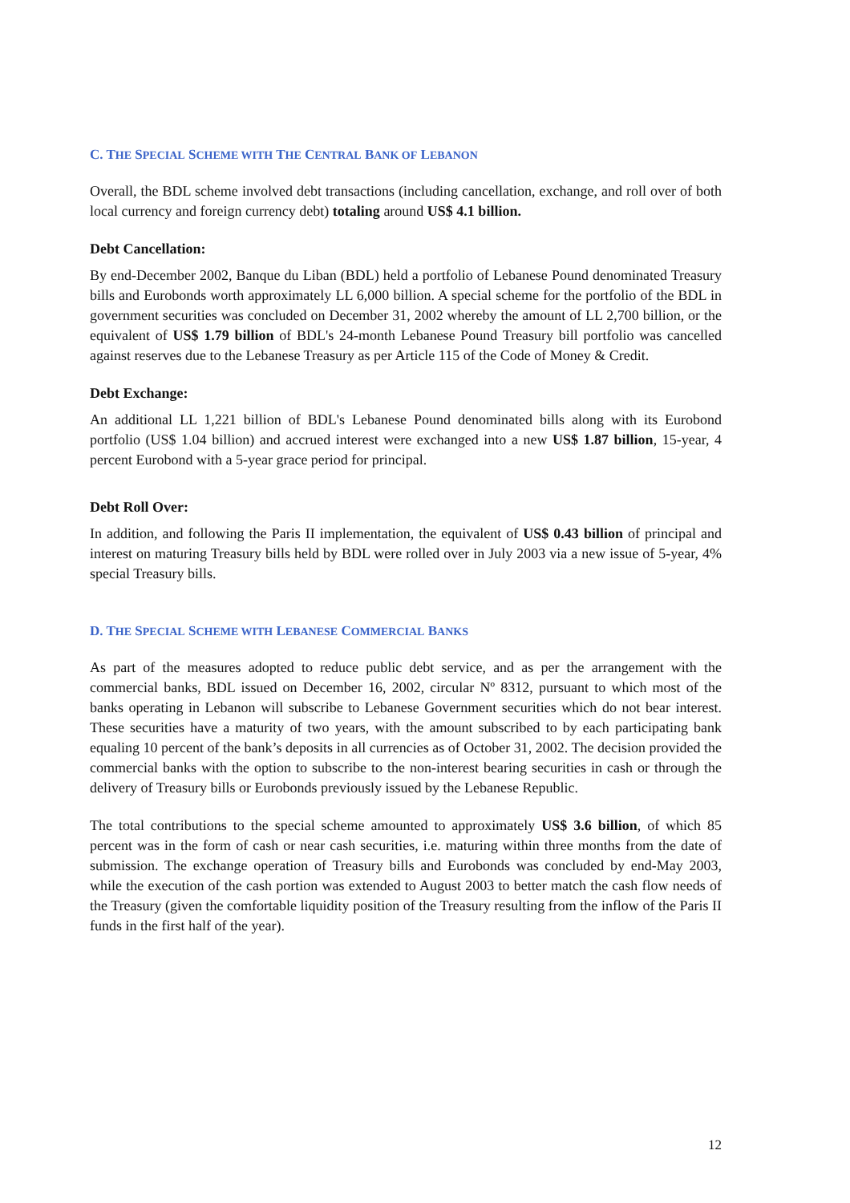C. THE SPECIAL SCHEME WITH THE CENTRAL BANK OF LEBANON
Overall, the BDL scheme involved debt transactions (including cancellation, exchange, and roll over of both local currency and foreign currency debt) totaling around US$ 4.1 billion.
Debt Cancellation:
By end-December 2002, Banque du Liban (BDL) held a portfolio of Lebanese Pound denominated Treasury bills and Eurobonds worth approximately LL 6,000 billion. A special scheme for the portfolio of the BDL in government securities was concluded on December 31, 2002 whereby the amount of LL 2,700 billion, or the equivalent of US$ 1.79 billion of BDL's 24-month Lebanese Pound Treasury bill portfolio was cancelled against reserves due to the Lebanese Treasury as per Article 115 of the Code of Money & Credit.
Debt Exchange:
An additional LL 1,221 billion of BDL's Lebanese Pound denominated bills along with its Eurobond portfolio (US$ 1.04 billion) and accrued interest were exchanged into a new US$ 1.87 billion, 15-year, 4 percent Eurobond with a 5-year grace period for principal.
Debt Roll Over:
In addition, and following the Paris II implementation, the equivalent of US$ 0.43 billion of principal and interest on maturing Treasury bills held by BDL were rolled over in July 2003 via a new issue of 5-year, 4% special Treasury bills.
D. THE SPECIAL SCHEME WITH LEBANESE COMMERCIAL BANKS
As part of the measures adopted to reduce public debt service, and as per the arrangement with the commercial banks, BDL issued on December 16, 2002, circular Nº 8312, pursuant to which most of the banks operating in Lebanon will subscribe to Lebanese Government securities which do not bear interest. These securities have a maturity of two years, with the amount subscribed to by each participating bank equaling 10 percent of the bank’s deposits in all currencies as of October 31, 2002. The decision provided the commercial banks with the option to subscribe to the non-interest bearing securities in cash or through the delivery of Treasury bills or Eurobonds previously issued by the Lebanese Republic.
The total contributions to the special scheme amounted to approximately US$ 3.6 billion, of which 85 percent was in the form of cash or near cash securities, i.e. maturing within three months from the date of submission. The exchange operation of Treasury bills and Eurobonds was concluded by end-May 2003, while the execution of the cash portion was extended to August 2003 to better match the cash flow needs of the Treasury (given the comfortable liquidity position of the Treasury resulting from the inflow of the Paris II funds in the first half of the year).
12